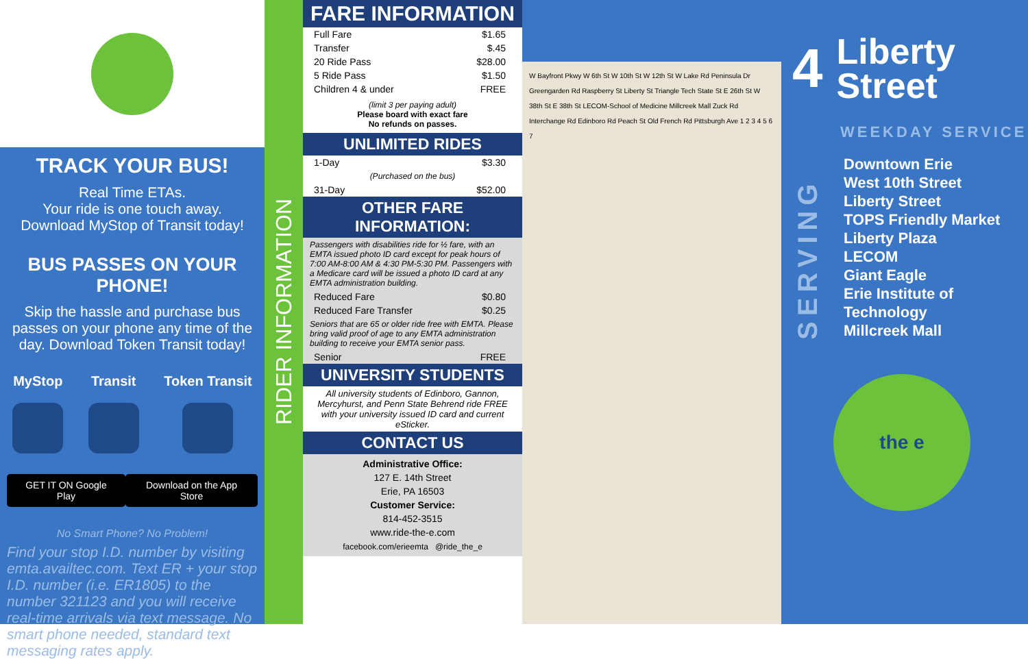TRACK YOUR BUS!
Real Time ETAs.
Your ride is one touch away.
Download MyStop of Transit today!
BUS PASSES ON YOUR PHONE!
Skip the hassle and purchase bus passes on your phone any time of the day. Download Token Transit today!
MyStop Transit Token Transit
GET IT ON Google Play Download on the App Store
No Smart Phone? No Problem!
Find your stop I.D. number by visiting emta.availtec.com. Text ER + your stop I.D. number (i.e. ER1805) to the number 321123 and you will receive real-time arrivals via text message. No smart phone needed, standard text messaging rates apply.
RIDER INFORMATION
FARE INFORMATION
Full Fare $1.65
Transfer $.45
20 Ride Pass $28.00
5 Ride Pass $1.50
Children 4 & under FREE
(limit 3 per paying adult)
Please board with exact fare
No refunds on passes.
UNLIMITED RIDES
1-Day $3.30
(Purchased on the bus)
31-Day $52.00
OTHER FARE INFORMATION:
Passengers with disabilities ride for ½ fare, with an EMTA issued photo ID card except for peak hours of 7:00 AM-8:00 AM & 4:30 PM-5:30 PM. Passengers with a Medicare card will be issued a photo ID card at any EMTA administration building.
Reduced Fare $0.80
Reduced Fare Transfer $0.25
Seniors that are 65 or older ride free with EMTA. Please bring valid proof of age to any EMTA administration building to receive your EMTA senior pass.
Senior FREE
UNIVERSITY STUDENTS
All university students of Edinboro, Gannon, Mercyhurst, and Penn State Behrend ride FREE with your university issued ID card and current eSticker.
CONTACT US
Administrative Office:
127 E. 14th Street
Erie, PA 16503
Customer Service:
814-452-3515
www.ride-the-e.com
facebook.com/erieemta @ride_the_e
W Bayfront Pkwy W 6th St W 10th St W 12th St W Lake Rd Peninsula Dr Greengarden Rd Raspberry St Liberty St Triangle Tech State St E 26th St W 38th St E 38th St LECOM-School of Medicine Millcreek Mall Zuck Rd Interchange Rd Edinboro Rd Peach St Old French Rd Pittsburgh Ave 1 2 3 4 5 6 7
4 Liberty
Street
WEEKDAY SERVICE
SERVING
Downtown Erie
West 10th Street
Liberty Street
TOPS Friendly Market
Liberty Plaza
LECOM
Giant Eagle
Erie Institute of Technology
Millcreek Mall
the e